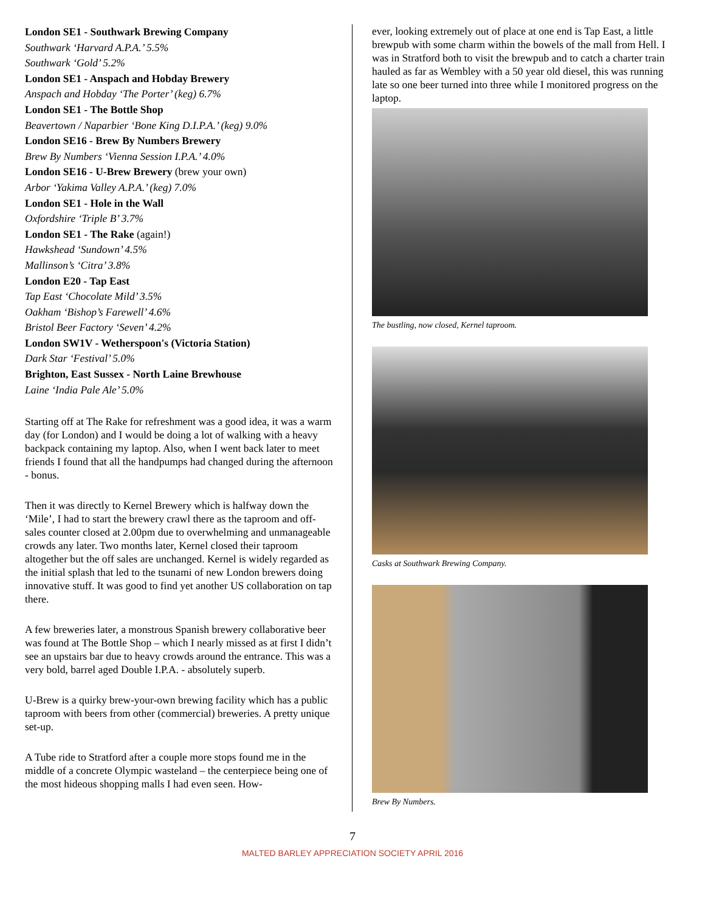London SE1 - Southwark Brewing Company
Southwark ‘Harvard A.P.A.’ 5.5%
Southwark ‘Gold’ 5.2%
London SE1 - Anspach and Hobday Brewery
Anspach and Hobday ‘The Porter’ (keg) 6.7%
London SE1 - The Bottle Shop
Beavertown / Naparbier ‘Bone King D.I.P.A.’ (keg) 9.0%
London SE16 - Brew By Numbers Brewery
Brew By Numbers ‘Vienna Session I.P.A.’ 4.0%
London SE16 - U-Brew Brewery (brew your own)
Arbor ‘Yakima Valley A.P.A.’ (keg) 7.0%
London SE1 - Hole in the Wall
Oxfordshire ‘Triple B’ 3.7%
London SE1 - The Rake (again!)
Hawkshead ‘Sundown’ 4.5%
Mallinson’s ‘Citra’ 3.8%
London E20 - Tap East
Tap East ‘Chocolate Mild’ 3.5%
Oakham ‘Bishop’s Farewell’ 4.6%
Bristol Beer Factory ‘Seven’ 4.2%
London SW1V - Wetherspoon's (Victoria Station)
Dark Star ‘Festival’ 5.0%
Brighton, East Sussex - North Laine Brewhouse
Laine ‘India Pale Ale’ 5.0%
Starting off at The Rake for refreshment was a good idea, it was a warm day (for London) and I would be doing a lot of walking with a heavy backpack containing my laptop. Also, when I went back later to meet friends I found that all the handpumps had changed during the afternoon - bonus.
Then it was directly to Kernel Brewery which is halfway down the ‘Mile’, I had to start the brewery crawl there as the taproom and off-sales counter closed at 2.00pm due to overwhelming and unmanageable crowds any later. Two months later, Kernel closed their taproom altogether but the off sales are unchanged. Kernel is widely regarded as the initial splash that led to the tsunami of new London brewers doing innovative stuff. It was good to find yet another US collaboration on tap there.
A few breweries later, a monstrous Spanish brewery collaborative beer was found at The Bottle Shop – which I nearly missed as at first I didn’t see an upstairs bar due to heavy crowds around the entrance. This was a very bold, barrel aged Double I.P.A. - absolutely superb.
U-Brew is a quirky brew-your-own brewing facility which has a public taproom with beers from other (commercial) breweries. A pretty unique set-up.
A Tube ride to Stratford after a couple more stops found me in the middle of a concrete Olympic wasteland – the centerpiece being one of the most hideous shopping malls I had even seen. How-
ever, looking extremely out of place at one end is Tap East, a little brewpub with some charm within the bowels of the mall from Hell. I was in Stratford both to visit the brewpub and to catch a charter train hauled as far as Wembley with a 50 year old diesel, this was running late so one beer turned into three while I monitored progress on the laptop.
The bustling, now closed, Kernel taproom.
Casks at Southwark Brewing Company.
Brew By Numbers.
7
MALTED BARLEY APPRECIATION SOCIETY APRIL 2016